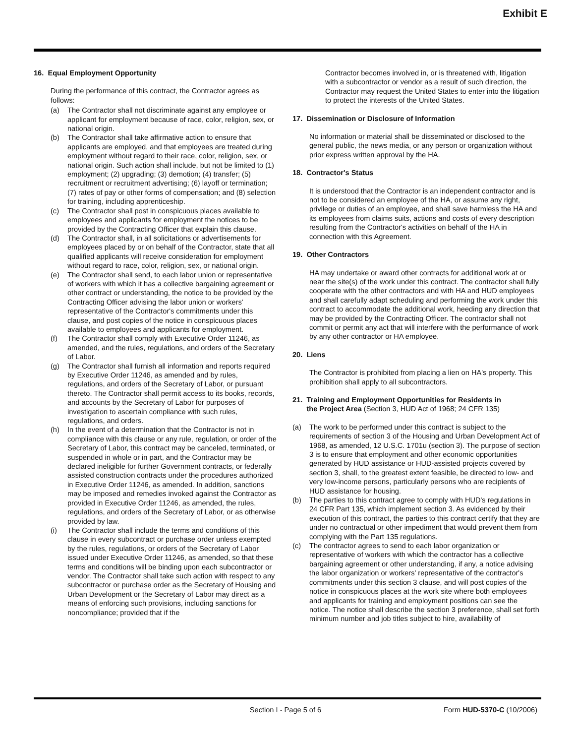Exhibit E
16. Equal Employment Opportunity
During the performance of this contract, the Contractor agrees as follows:
(a) The Contractor shall not discriminate against any employee or applicant for employment because of race, color, religion, sex, or national origin.
(b) The Contractor shall take affirmative action to ensure that applicants are employed, and that employees are treated during employment without regard to their race, color, religion, sex, or national origin. Such action shall include, but not be limited to (1) employment; (2) upgrading; (3) demotion; (4) transfer; (5) recruitment or recruitment advertising; (6) layoff or termination; (7) rates of pay or other forms of compensation; and (8) selection for training, including apprenticeship.
(c) The Contractor shall post in conspicuous places available to employees and applicants for employment the notices to be provided by the Contracting Officer that explain this clause.
(d) The Contractor shall, in all solicitations or advertisements for employees placed by or on behalf of the Contractor, state that all qualified applicants will receive consideration for employment without regard to race, color, religion, sex, or national origin.
(e) The Contractor shall send, to each labor union or representative of workers with which it has a collective bargaining agreement or other contract or understanding, the notice to be provided by the Contracting Officer advising the labor union or workers' representative of the Contractor's commitments under this clause, and post copies of the notice in conspicuous places available to employees and applicants for employment.
(f) The Contractor shall comply with Executive Order 11246, as amended, and the rules, regulations, and orders of the Secretary of Labor.
(g) The Contractor shall furnish all information and reports required by Executive Order 11246, as amended and by rules, regulations, and orders of the Secretary of Labor, or pursuant thereto. The Contractor shall permit access to its books, records, and accounts by the Secretary of Labor for purposes of investigation to ascertain compliance with such rules, regulations, and orders.
(h) In the event of a determination that the Contractor is not in compliance with this clause or any rule, regulation, or order of the Secretary of Labor, this contract may be canceled, terminated, or suspended in whole or in part, and the Contractor may be declared ineligible for further Government contracts, or federally assisted construction contracts under the procedures authorized in Executive Order 11246, as amended. In addition, sanctions may be imposed and remedies invoked against the Contractor as provided in Executive Order 11246, as amended, the rules, regulations, and orders of the Secretary of Labor, or as otherwise provided by law.
(i) The Contractor shall include the terms and conditions of this clause in every subcontract or purchase order unless exempted by the rules, regulations, or orders of the Secretary of Labor issued under Executive Order 11246, as amended, so that these terms and conditions will be binding upon each subcontractor or vendor. The Contractor shall take such action with respect to any subcontractor or purchase order as the Secretary of Housing and Urban Development or the Secretary of Labor may direct as a means of enforcing such provisions, including sanctions for noncompliance; provided that if the
Contractor becomes involved in, or is threatened with, litigation with a subcontractor or vendor as a result of such direction, the Contractor may request the United States to enter into the litigation to protect the interests of the United States.
17. Dissemination or Disclosure of Information
No information or material shall be disseminated or disclosed to the general public, the news media, or any person or organization without prior express written approval by the HA.
18. Contractor's Status
It is understood that the Contractor is an independent contractor and is not to be considered an employee of the HA, or assume any right, privilege or duties of an employee, and shall save harmless the HA and its employees from claims suits, actions and costs of every description resulting from the Contractor's activities on behalf of the HA in connection with this Agreement.
19. Other Contractors
HA may undertake or award other contracts for additional work at or near the site(s) of the work under this contract. The contractor shall fully cooperate with the other contractors and with HA and HUD employees and shall carefully adapt scheduling and performing the work under this contract to accommodate the additional work, heeding any direction that may be provided by the Contracting Officer. The contractor shall not commit or permit any act that will interfere with the performance of work by any other contractor or HA employee.
20. Liens
The Contractor is prohibited from placing a lien on HA's property. This prohibition shall apply to all subcontractors.
21. Training and Employment Opportunities for Residents in
the Project Area (Section 3, HUD Act of 1968; 24 CFR 135)
(a) The work to be performed under this contract is subject to the requirements of section 3 of the Housing and Urban Development Act of 1968, as amended, 12 U.S.C. 1701u (section 3). The purpose of section 3 is to ensure that employment and other economic opportunities generated by HUD assistance or HUD-assisted projects covered by section 3, shall, to the greatest extent feasible, be directed to low- and very low-income persons, particularly persons who are recipients of HUD assistance for housing.
(b) The parties to this contract agree to comply with HUD's regulations in 24 CFR Part 135, which implement section 3. As evidenced by their execution of this contract, the parties to this contract certify that they are under no contractual or other impediment that would prevent them from complying with the Part 135 regulations.
(c) The contractor agrees to send to each labor organization or representative of workers with which the contractor has a collective bargaining agreement or other understanding, if any, a notice advising the labor organization or workers' representative of the contractor's commitments under this section 3 clause, and will post copies of the notice in conspicuous places at the work site where both employees and applicants for training and employment positions can see the notice. The notice shall describe the section 3 preference, shall set forth minimum number and job titles subject to hire, availability of
Section I - Page 5 of 6 Form HUD-5370-C (10/2006)